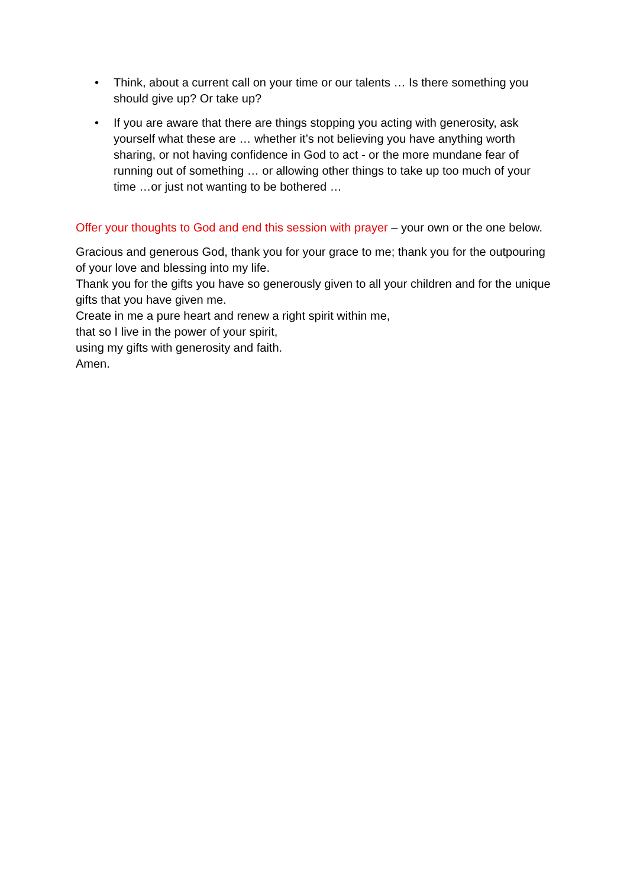• Think, about a current call on your time or our talents … Is there something you should give up? Or take up?
• If you are aware that there are things stopping you acting with generosity, ask yourself what these are … whether it’s not believing you have anything worth sharing, or not having confidence in God to act - or the more mundane fear of running out of something … or allowing other things to take up too much of your time …or just not wanting to be bothered …
Offer your thoughts to God and end this session with prayer – your own or the one below.
Gracious and generous God, thank you for your grace to me; thank you for the outpouring of your love and blessing into my life.
Thank you for the gifts you have so generously given to all your children and for the unique gifts that you have given me.
Create in me a pure heart and renew a right spirit within me,
that so I live in the power of your spirit,
using my gifts with generosity and faith.
Amen.